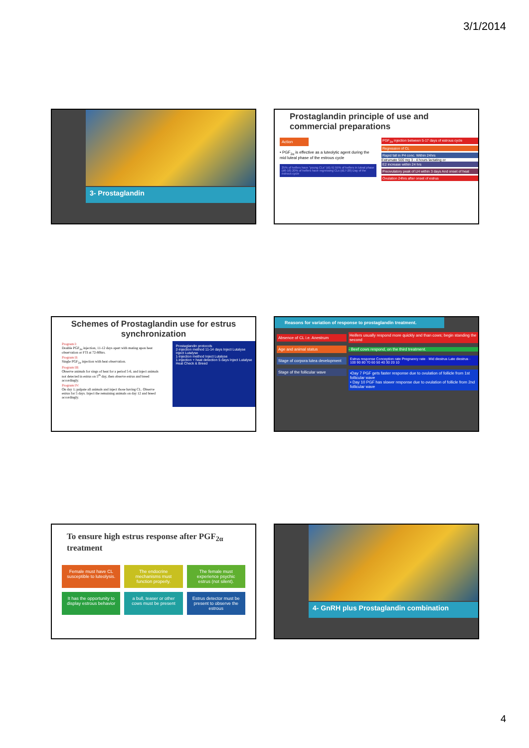3/1/2014
3- Prostaglandin
Prostaglandin principle of use and commercial preparations
Action
• PGF<sub>2α</sub> is effective as a luteolytic agent during the mid luteal phase of the estrous cycle
25% of heifers have "young CLs" (d1-5) 55% of heifers in luteal phase (d6-16) 20% of heifers have regressing CLs (d17-20) Day of the estrous cycle
PGF<sub>2α</sub> injection between 5-17 days of estrous cycle
Regression of CL
Rapid fall in P4 conc. Within 24hrs
Estrumate 500 mg 3 - 4 hours lactating or
E2 increase within 24 hrs
Preovulatory peak of LH within 3 days And onset of heat
Ovulation 24hrs after onset of estrus
Schemes of Prostaglandin use for estrus synchronization
Program I:
Double PGF<sub>2α</sub> injection, 11-12 days apart with mating upon heat observation or FTI at 72-80hrs.
Program II:
Single PGF<sub>2α</sub> injection with heat observation.
Program III:
Observe animals for sings of heat for a period 5-6, and inject animals not detected in estrus on 5<sup>th</sup> day, then observe estrus and breed accordingly.
Program IV:
On day 1; palpate all animals and inject those having CL. Observe estrus for 5 days. Inject the remaining animals on day 12 and breed accordingly.
Prostaglandin protocols
2-injection method 11-14 days Inject Lutalyse Inject Lutalyse
1-injection method Inject Lutalyse
1-injection + heat detection 5 days Inject Lutalyse
Heat Check & Breed
Reasons for variation of response to prostaglandin treatment.
Absence of CL i.e. Anestrum
Age and animal status
Stage of corpora lutea development
Stage of the follicular wave
Heifers usually respond more quickly and than cows; begin standing the second
- Beef cows respond, on the third treatment.
Estrus response Conception rate Pregnancy rate · Mid diestrus Late diestrus · 100 90 80 70 60 50 40 30 20 10
•Day 7 PGF gets faster response due to ovulation of follicle from 1st follicular wave
• Day 10 PGF has slower response due to ovulation of follicle from 2nd follicular wave
To ensure high estrus response after PGF<sub>2α</sub> treatment
Female must have CL susceptible to luteolysis.
The endocrine mechanisms must function properly.
The female must experience psychic estrus (not silent).
It has the opportunity to display estrous behavior
a bull, teaser or other cows must be present
Estrus detector must be present to observe the estrous
4- GnRH plus Prostaglandin combination
4